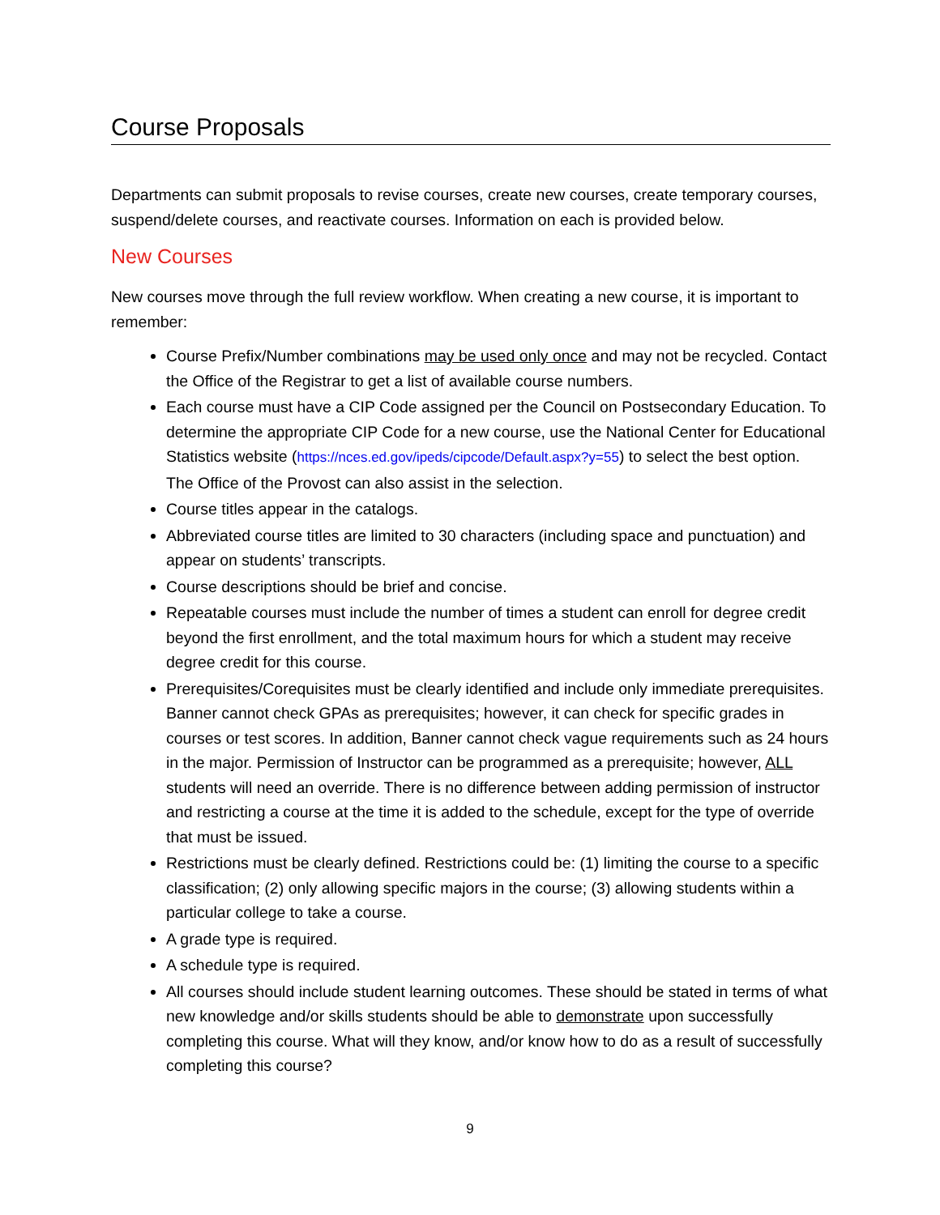Course Proposals
Departments can submit proposals to revise courses, create new courses, create temporary courses, suspend/delete courses, and reactivate courses. Information on each is provided below.
New Courses
New courses move through the full review workflow. When creating a new course, it is important to remember:
Course Prefix/Number combinations may be used only once and may not be recycled. Contact the Office of the Registrar to get a list of available course numbers.
Each course must have a CIP Code assigned per the Council on Postsecondary Education. To determine the appropriate CIP Code for a new course, use the National Center for Educational Statistics website (https://nces.ed.gov/ipeds/cipcode/Default.aspx?y=55) to select the best option. The Office of the Provost can also assist in the selection.
Course titles appear in the catalogs.
Abbreviated course titles are limited to 30 characters (including space and punctuation) and appear on students’ transcripts.
Course descriptions should be brief and concise.
Repeatable courses must include the number of times a student can enroll for degree credit beyond the first enrollment, and the total maximum hours for which a student may receive degree credit for this course.
Prerequisites/Corequisites must be clearly identified and include only immediate prerequisites. Banner cannot check GPAs as prerequisites; however, it can check for specific grades in courses or test scores. In addition, Banner cannot check vague requirements such as 24 hours in the major. Permission of Instructor can be programmed as a prerequisite; however, ALL students will need an override. There is no difference between adding permission of instructor and restricting a course at the time it is added to the schedule, except for the type of override that must be issued.
Restrictions must be clearly defined. Restrictions could be: (1) limiting the course to a specific classification; (2) only allowing specific majors in the course; (3) allowing students within a particular college to take a course.
A grade type is required.
A schedule type is required.
All courses should include student learning outcomes. These should be stated in terms of what new knowledge and/or skills students should be able to demonstrate upon successfully completing this course. What will they know, and/or know how to do as a result of successfully completing this course?
9